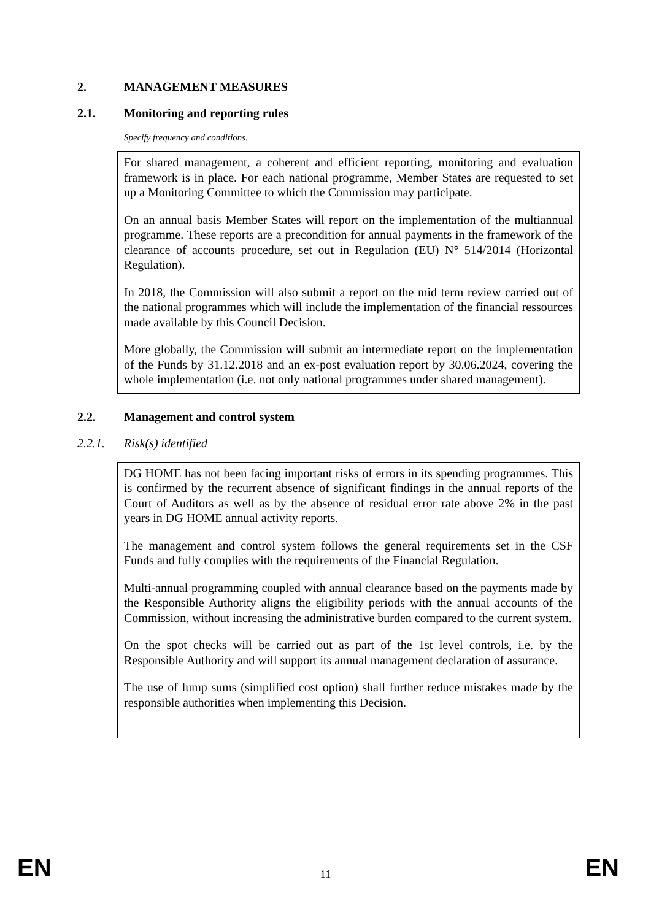2. MANAGEMENT MEASURES
2.1. Monitoring and reporting rules
Specify frequency and conditions.
For shared management, a coherent and efficient reporting, monitoring and evaluation framework is in place. For each national programme, Member States are requested to set up a Monitoring Committee to which the Commission may participate.
On an annual basis Member States will report on the implementation of the multiannual programme. These reports are a precondition for annual payments in the framework of the clearance of accounts procedure, set out in Regulation (EU) N° 514/2014 (Horizontal Regulation).
In 2018, the Commission will also submit a report on the mid term review carried out of the national programmes which will include the implementation of the financial ressources made available by this Council Decision.
More globally, the Commission will submit an intermediate report on the implementation of the Funds by 31.12.2018 and an ex-post evaluation report by 30.06.2024, covering the whole implementation (i.e. not only national programmes under shared management).
2.2. Management and control system
2.2.1. Risk(s) identified
DG HOME has not been facing important risks of errors in its spending programmes. This is confirmed by the recurrent absence of significant findings in the annual reports of the Court of Auditors as well as by the absence of residual error rate above 2% in the past years in DG HOME annual activity reports.
The management and control system follows the general requirements set in the CSF Funds and fully complies with the requirements of the Financial Regulation.
Multi-annual programming coupled with annual clearance based on the payments made by the Responsible Authority aligns the eligibility periods with the annual accounts of the Commission, without increasing the administrative burden compared to the current system.
On the spot checks will be carried out as part of the 1st level controls, i.e. by the Responsible Authority and will support its annual management declaration of assurance.
The use of lump sums (simplified cost option) shall further reduce mistakes made by the responsible authorities when implementing this Decision.
EN 11 EN